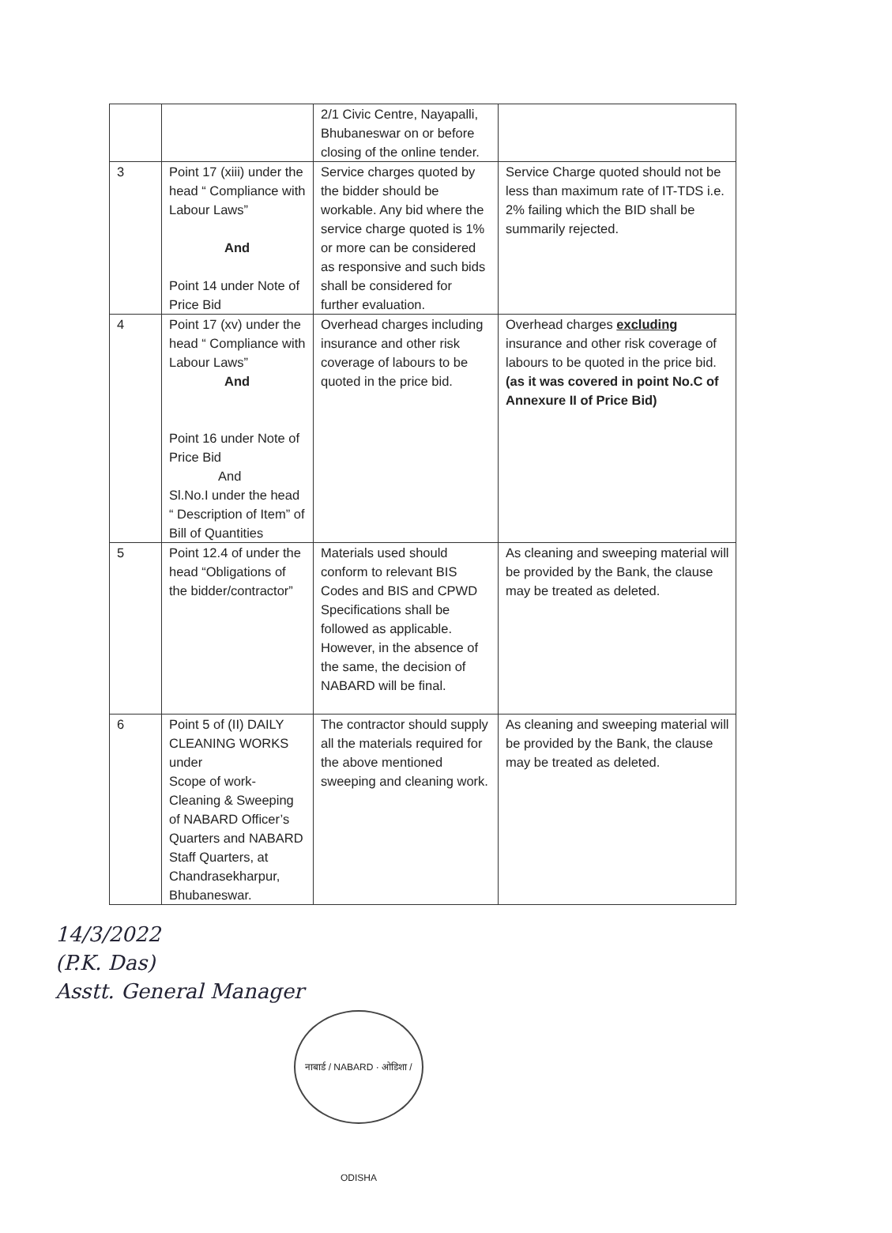| | | 2/1 Civic Centre, Nayapalli, Bhubaneswar on or before closing of the online tender. | |
| 3 | Point 17 (xiii) under the head “ Compliance with Labour Laws” And Point 14 under Note of Price Bid | Service charges quoted by the bidder should be workable. Any bid where the service charge quoted is 1% or more can be considered as responsive and such bids shall be considered for further evaluation. | Service Charge quoted should not be less than maximum rate of IT-TDS i.e. 2% failing which the BID shall be summarily rejected. |
| 4 | Point 17 (xv) under the head “ Compliance with Labour Laws” And Point 16 under Note of Price Bid And Sl.No.I under the head “ Description of Item” of Bill of Quantities | Overhead charges including insurance and other risk coverage of labours to be quoted in the price bid. | Overhead charges excluding insurance and other risk coverage of labours to be quoted in the price bid. (as it was covered in point No.C of Annexure II of Price Bid) |
| 5 | Point 12.4 of under the head “Obligations of the bidder/contractor” | Materials used should conform to relevant BIS Codes and BIS and CPWD Specifications shall be followed as applicable. However, in the absence of the same, the decision of NABARD will be final. | As cleaning and sweeping material will be provided by the Bank, the clause may be treated as deleted. |
| 6 | Point 5 of (II) DAILY CLEANING WORKS under Scope of work-Cleaning & Sweeping of NABARD Officer’s Quarters and NABARD Staff Quarters, at Chandrasekharpur, Bhubaneswar. | The contractor should supply all the materials required for the above mentioned sweeping and cleaning work. | As cleaning and sweeping material will be provided by the Bank, the clause may be treated as deleted. |
नाबार्ड / NABARD · ओडिशा / ODISHA
14/3/2022
(P.K. Das)
Asstt. General Manager